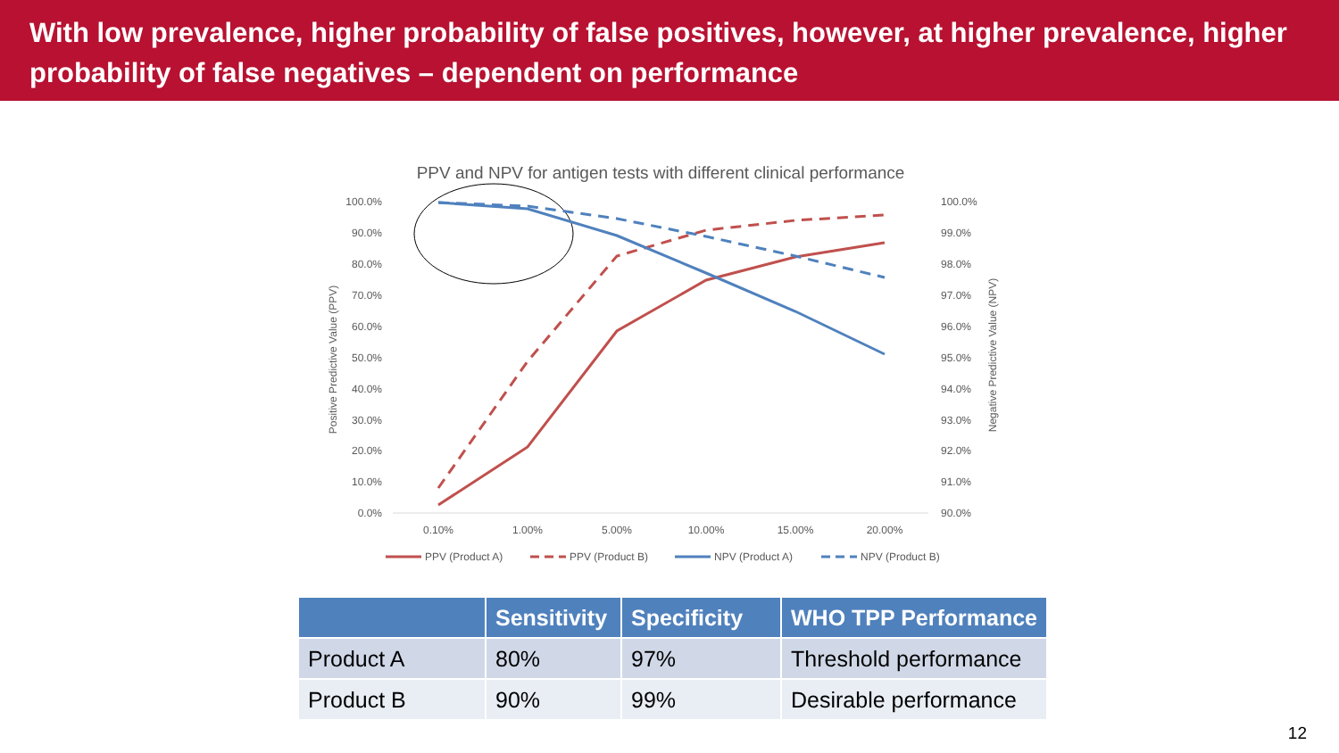With low prevalence, higher probability of false positives, however, at higher prevalence, higher probability of false negatives – dependent on performance
PPV and NPV for antigen tests with different clinical performance
100.0%
90.0%
80.0%
70.0%
60.0%
50.0%
40.0%
30.0%
20.0%
10.0%
0.0%
100.0%
99.0%
98.0%
97.0%
96.0%
95.0%
94.0%
93.0%
92.0%
91.0%
90.0%
0.10%
1.00%
5.00%
10.00%
15.00%
20.00%
Positive Predictive Value (PPV)
Negative Predictive Value (NPV)
PPV (Product A)
PPV (Product B)
NPV (Product A)
NPV (Product B)
| | Sensitivity | Specificity | WHO TPP Performance |
| --- | --- | --- | --- |
| Product A | 80% | 97% | Threshold performance |
| Product B | 90% | 99% | Desirable performance |
12